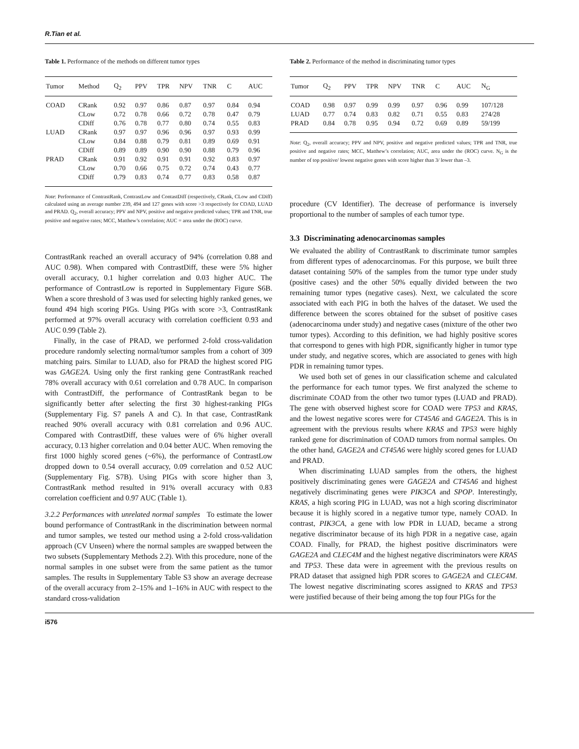R.Tian et al.
Table 1. Performance of the methods on different tumor types
| Tumor | Method | Q<sub>2</sub> | PPV | TPR | NPV | TNR | C | AUC |
| --- | --- | --- | --- | --- | --- | --- | --- | --- |
| COAD | CRank | 0.92 | 0.97 | 0.86 | 0.87 | 0.97 | 0.84 | 0.94 |
| | CLow | 0.72 | 0.78 | 0.66 | 0.72 | 0.78 | 0.47 | 0.79 |
| | CDiff | 0.76 | 0.78 | 0.77 | 0.80 | 0.74 | 0.55 | 0.83 |
| LUAD | CRank | 0.97 | 0.97 | 0.96 | 0.96 | 0.97 | 0.93 | 0.99 |
| | CLow | 0.84 | 0.88 | 0.79 | 0.81 | 0.89 | 0.69 | 0.91 |
| | CDiff | 0.89 | 0.89 | 0.90 | 0.90 | 0.88 | 0.79 | 0.96 |
| PRAD | CRank | 0.91 | 0.92 | 0.91 | 0.91 | 0.92 | 0.83 | 0.97 |
| | CLow | 0.70 | 0.66 | 0.75 | 0.72 | 0.74 | 0.43 | 0.77 |
| | CDiff | 0.79 | 0.83 | 0.74 | 0.77 | 0.83 | 0.58 | 0.87 |
Note: Performance of ContrastRank, ContrastLow and ContastDiff (respectively, CRank, CLow and CDiff) calculated using an average number 239, 494 and 127 genes with score >3 respectively for COAD, LUAD and PRAD. Q<sub>2</sub>, overall accuracy; PPV and NPV, positive and negative predicted values; TPR and TNR, true positive and negative rates; MCC, Matthew’s correlation; AUC = area under the (ROC) curve.
ContrastRank reached an overall accuracy of 94% (correlation 0.88 and AUC 0.98). When compared with ContrastDiff, these were 5% higher overall accuracy, 0.1 higher correlation and 0.03 higher AUC. The performance of ContrastLow is reported in Supplementary Figure S6B. When a score threshold of 3 was used for selecting highly ranked genes, we found 494 high scoring PIGs. Using PIGs with score >3, ContrastRank performed at 97% overall accuracy with correlation coefficient 0.93 and AUC 0.99 (Table 2).
Finally, in the case of PRAD, we performed 2-fold cross-validation procedure randomly selecting normal/tumor samples from a cohort of 309 matching pairs. Similar to LUAD, also for PRAD the highest scored PIG was GAGE2A. Using only the first ranking gene ContrastRank reached 78% overall accuracy with 0.61 correlation and 0.78 AUC. In comparison with ContrastDiff, the performance of ContrastRank began to be significantly better after selecting the first 30 highest-ranking PIGs (Supplementary Fig. S7 panels A and C). In that case, ContrastRank reached 90% overall accuracy with 0.81 correlation and 0.96 AUC. Compared with ContrastDiff, these values were of 6% higher overall accuracy, 0.13 higher correlation and 0.04 better AUC. When removing the first 1000 highly scored genes (~6%), the performance of ContrastLow dropped down to 0.54 overall accuracy, 0.09 correlation and 0.52 AUC (Supplementary Fig. S7B). Using PIGs with score higher than 3, ContrastRank method resulted in 91% overall accuracy with 0.83 correlation coefficient and 0.97 AUC (Table 1).
3.2.2 Performances with unrelated normal samples To estimate the lower bound performance of ContrastRank in the discrimination between normal and tumor samples, we tested our method using a 2-fold cross-validation approach (CV Unseen) where the normal samples are swapped between the two subsets (Supplementary Methods 2.2). With this procedure, none of the normal samples in one subset were from the same patient as the tumor samples. The results in Supplementary Table S3 show an average decrease of the overall accuracy from 2–15% and 1–16% in AUC with respect to the standard cross-validation
Table 2. Performance of the method in discriminating tumor types
| Tumor | Q<sub>2</sub> | PPV | TPR | NPV | TNR | C | AUC | N<sub>G</sub> |
| --- | --- | --- | --- | --- | --- | --- | --- | --- |
| COAD | 0.98 | 0.97 | 0.99 | 0.99 | 0.97 | 0.96 | 0.99 | 107/128 |
| LUAD | 0.77 | 0.74 | 0.83 | 0.82 | 0.71 | 0.55 | 0.83 | 274/28 |
| PRAD | 0.84 | 0.78 | 0.95 | 0.94 | 0.72 | 0.69 | 0.89 | 59/199 |
Note: Q<sub>2</sub>, overall accuracy; PPV and NPV, positive and negative predicted values; TPR and TNR, true positive and negative rates; MCC, Matthew’s correlation; AUC, area under the (ROC) curve. N<sub>G</sub> is the number of top positive/ lowest negative genes with score higher than 3/ lower than –3.
procedure (CV Identifier). The decrease of performance is inversely proportional to the number of samples of each tumor type.
3.3 Discriminating adenocarcinomas samples
We evaluated the ability of ContrastRank to discriminate tumor samples from different types of adenocarcinomas. For this purpose, we built three dataset containing 50% of the samples from the tumor type under study (positive cases) and the other 50% equally divided between the two remaining tumor types (negative cases). Next, we calculated the score associated with each PIG in both the halves of the dataset. We used the difference between the scores obtained for the subset of positive cases (adenocarcinoma under study) and negative cases (mixture of the other two tumor types). According to this definition, we had highly positive scores that correspond to genes with high PDR, significantly higher in tumor type under study, and negative scores, which are associated to genes with high PDR in remaining tumor types.
We used both set of genes in our classification scheme and calculated the performance for each tumor types. We first analyzed the scheme to discriminate COAD from the other two tumor types (LUAD and PRAD). The gene with observed highest score for COAD were TP53 and KRAS, and the lowest negative scores were for CT45A6 and GAGE2A. This is in agreement with the previous results where KRAS and TP53 were highly ranked gene for discrimination of COAD tumors from normal samples. On the other hand, GAGE2A and CT45A6 were highly scored genes for LUAD and PRAD.
When discriminating LUAD samples from the others, the highest positively discriminating genes were GAGE2A and CT45A6 and highest negatively discriminating genes were PIK3CA and SPOP. Interestingly, KRAS, a high scoring PIG in LUAD, was not a high scoring discriminator because it is highly scored in a negative tumor type, namely COAD. In contrast, PIK3CA, a gene with low PDR in LUAD, became a strong negative discriminator because of its high PDR in a negative case, again COAD. Finally, for PRAD, the highest positive discriminators were GAGE2A and CLEC4M and the highest negative discriminators were KRAS and TP53. These data were in agreement with the previous results on PRAD dataset that assigned high PDR scores to GAGE2A and CLEC4M. The lowest negative discriminating scores assigned to KRAS and TP53 were justified because of their being among the top four PIGs for the
i576